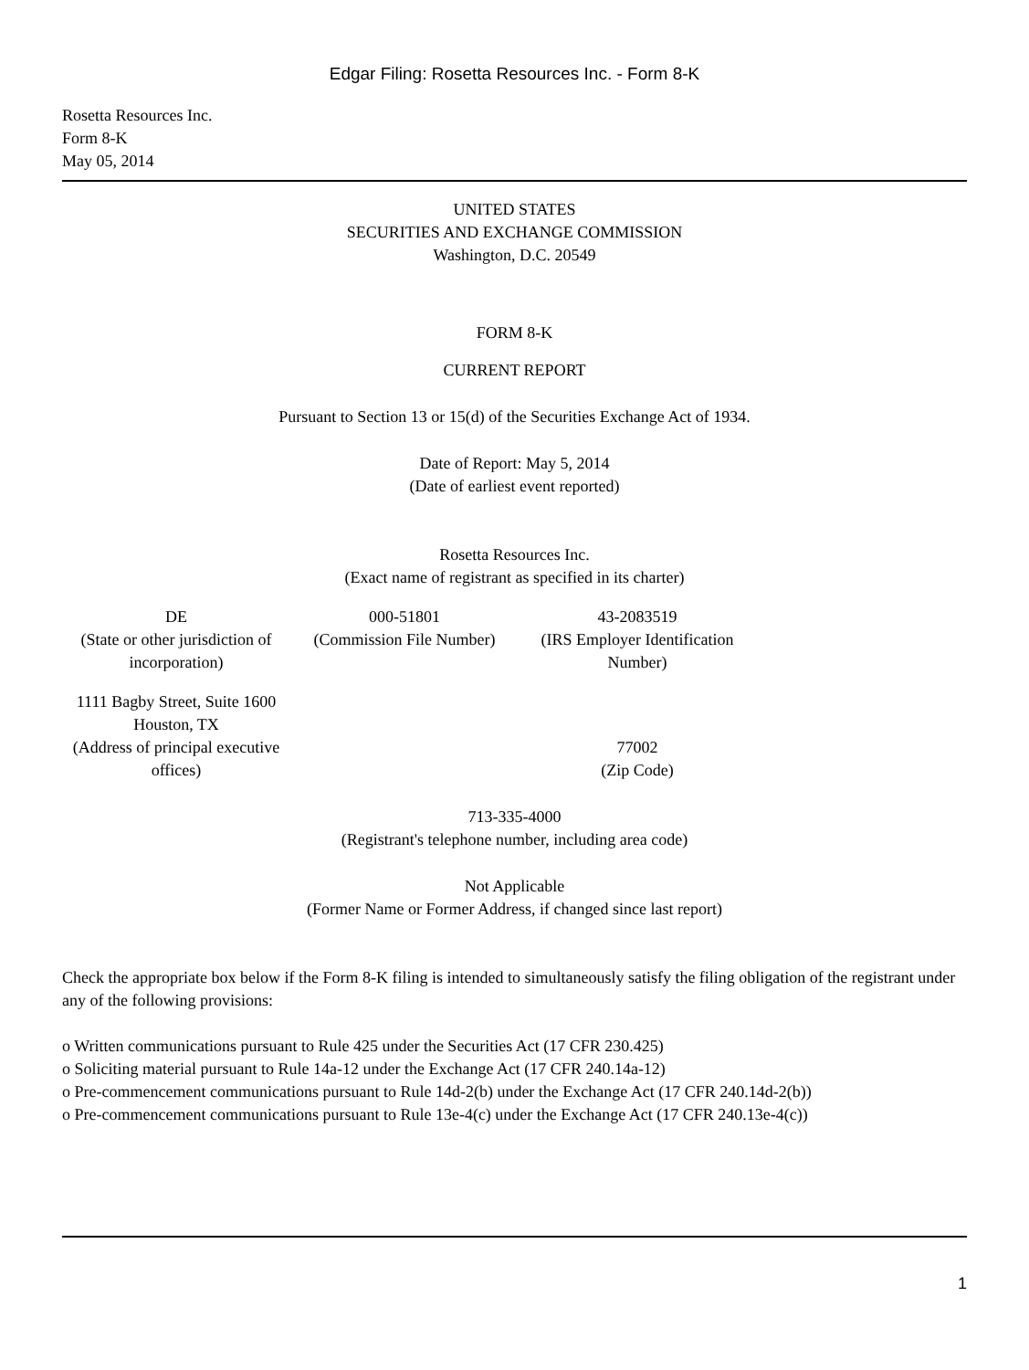Edgar Filing: Rosetta Resources Inc. - Form 8-K
Rosetta Resources Inc.
Form 8-K
May 05, 2014
UNITED STATES
SECURITIES AND EXCHANGE COMMISSION
Washington, D.C. 20549
FORM 8-K
CURRENT REPORT
Pursuant to Section 13 or 15(d) of the Securities Exchange Act of 1934.
Date of Report: May 5, 2014
(Date of earliest event reported)
Rosetta Resources Inc.
(Exact name of registrant as specified in its charter)
| DE (State or other jurisdiction of incorporation) | 000-51801 (Commission File Number) | 43-2083519 (IRS Employer Identification Number) |
| 1111 Bagby Street, Suite 1600 Houston, TX (Address of principal executive offices) | | 77002 (Zip Code) |
713-335-4000
(Registrant's telephone number, including area code)
Not Applicable
(Former Name or Former Address, if changed since last report)
Check the appropriate box below if the Form 8-K filing is intended to simultaneously satisfy the filing obligation of the registrant under any of the following provisions:
o Written communications pursuant to Rule 425 under the Securities Act (17 CFR 230.425)
o Soliciting material pursuant to Rule 14a-12 under the Exchange Act (17 CFR 240.14a-12)
o Pre-commencement communications pursuant to Rule 14d-2(b) under the Exchange Act (17 CFR 240.14d-2(b))
o Pre-commencement communications pursuant to Rule 13e-4(c) under the Exchange Act (17 CFR 240.13e-4(c))
1